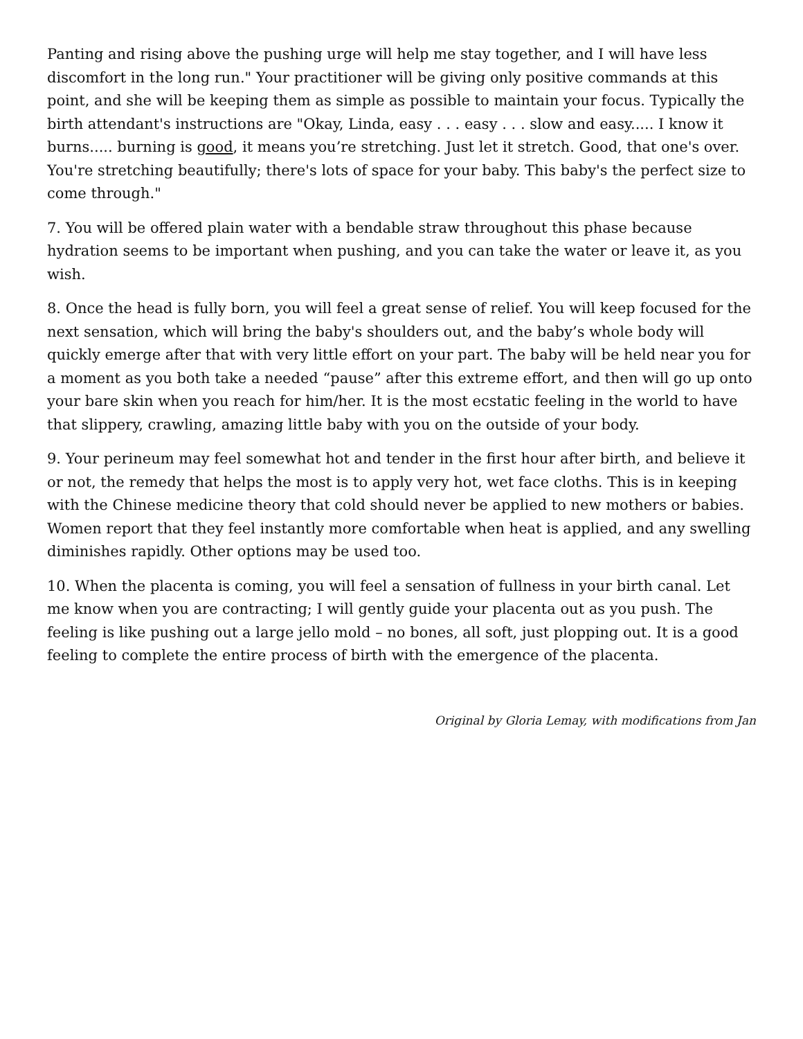Panting and rising above the pushing urge will help me stay together, and I will have less discomfort in the long run." Your practitioner will be giving only positive commands at this point, and she will be keeping them as simple as possible to maintain your focus. Typically the birth attendant's instructions are "Okay, Linda, easy . . . easy . . . slow and easy..... I know it burns..... burning is good, it means you’re stretching. Just let it stretch. Good, that one's over. You're stretching beautifully; there's lots of space for your baby. This baby's the perfect size to come through."
7. You will be offered plain water with a bendable straw throughout this phase because hydration seems to be important when pushing, and you can take the water or leave it, as you wish.
8. Once the head is fully born, you will feel a great sense of relief. You will keep focused for the next sensation, which will bring the baby's shoulders out, and the baby’s whole body will quickly emerge after that with very little effort on your part. The baby will be held near you for a moment as you both take a needed “pause” after this extreme effort, and then will go up onto your bare skin when you reach for him/her. It is the most ecstatic feeling in the world to have that slippery, crawling, amazing little baby with you on the outside of your body.
9. Your perineum may feel somewhat hot and tender in the first hour after birth, and believe it or not, the remedy that helps the most is to apply very hot, wet face cloths. This is in keeping with the Chinese medicine theory that cold should never be applied to new mothers or babies. Women report that they feel instantly more comfortable when heat is applied, and any swelling diminishes rapidly. Other options may be used too.
10. When the placenta is coming, you will feel a sensation of fullness in your birth canal. Let me know when you are contracting; I will gently guide your placenta out as you push. The feeling is like pushing out a large jello mold – no bones, all soft, just plopping out. It is a good feeling to complete the entire process of birth with the emergence of the placenta.
Original by Gloria Lemay, with modifications from Jan